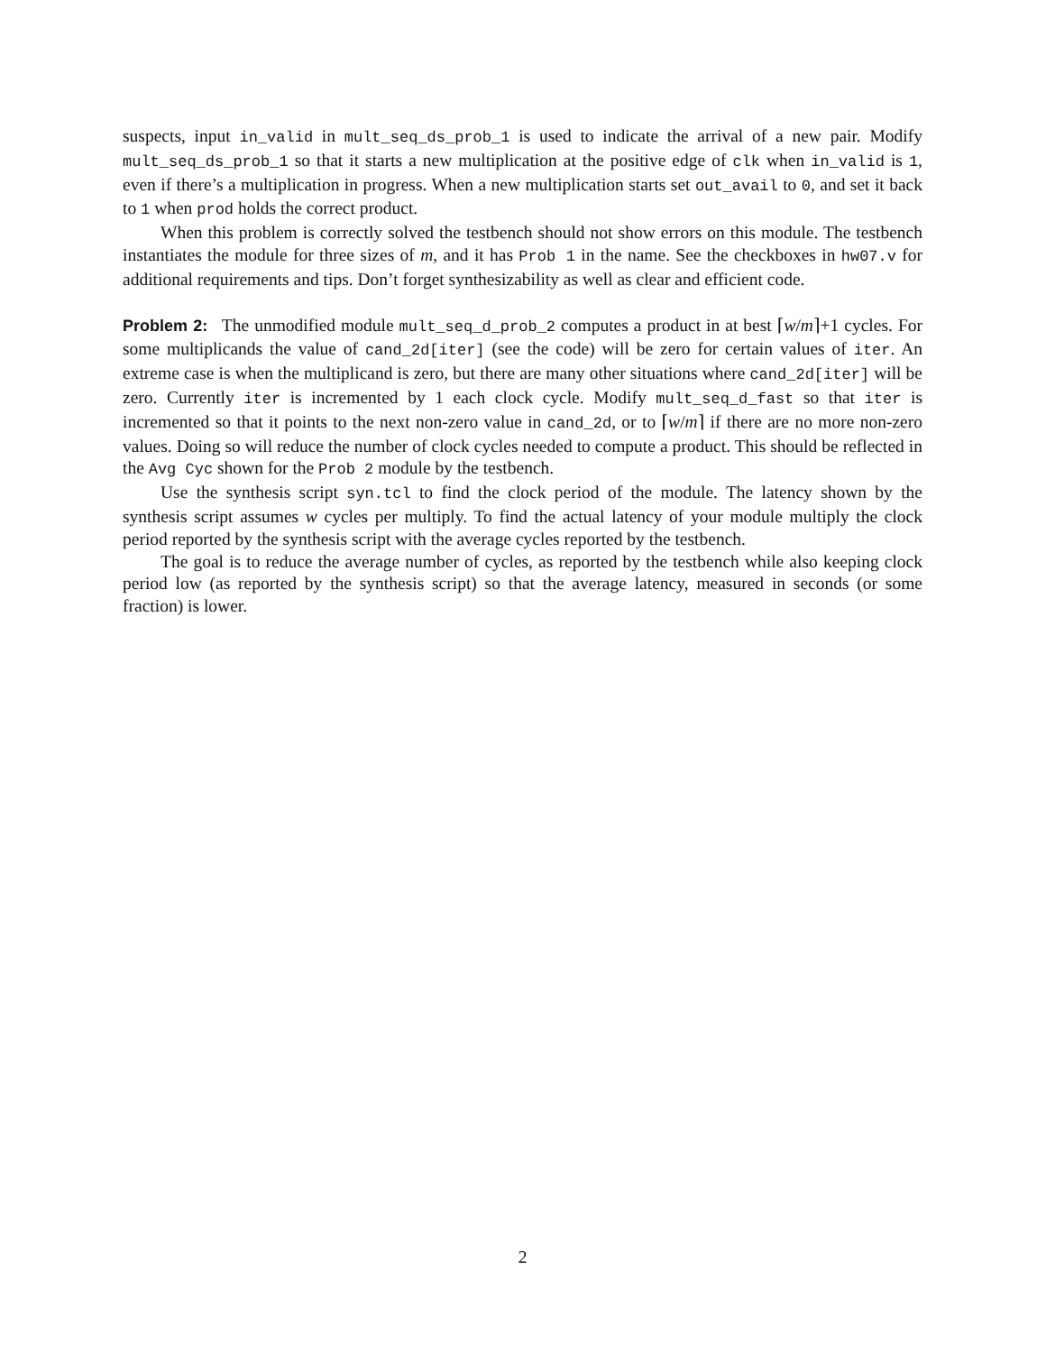suspects, input in_valid in mult_seq_ds_prob_1 is used to indicate the arrival of a new pair. Modify mult_seq_ds_prob_1 so that it starts a new multiplication at the positive edge of clk when in_valid is 1, even if there’s a multiplication in progress. When a new multiplication starts set out_avail to 0, and set it back to 1 when prod holds the correct product.
When this problem is correctly solved the testbench should not show errors on this module. The testbench instantiates the module for three sizes of m, and it has Prob 1 in the name. See the checkboxes in hw07.v for additional requirements and tips. Don’t forget synthesizability as well as clear and efficient code.
Problem 2: The unmodified module mult_seq_d_prob_2 computes a product in at best ⌈w/m⌉+1 cycles. For some multiplicands the value of cand_2d[iter] (see the code) will be zero for certain values of iter. An extreme case is when the multiplicand is zero, but there are many other situations where cand_2d[iter] will be zero. Currently iter is incremented by 1 each clock cycle. Modify mult_seq_d_fast so that iter is incremented so that it points to the next non-zero value in cand_2d, or to ⌈w/m⌉ if there are no more non-zero values. Doing so will reduce the number of clock cycles needed to compute a product. This should be reflected in the Avg Cyc shown for the Prob 2 module by the testbench.
Use the synthesis script syn.tcl to find the clock period of the module. The latency shown by the synthesis script assumes w cycles per multiply. To find the actual latency of your module multiply the clock period reported by the synthesis script with the average cycles reported by the testbench.
The goal is to reduce the average number of cycles, as reported by the testbench while also keeping clock period low (as reported by the synthesis script) so that the average latency, measured in seconds (or some fraction) is lower.
2